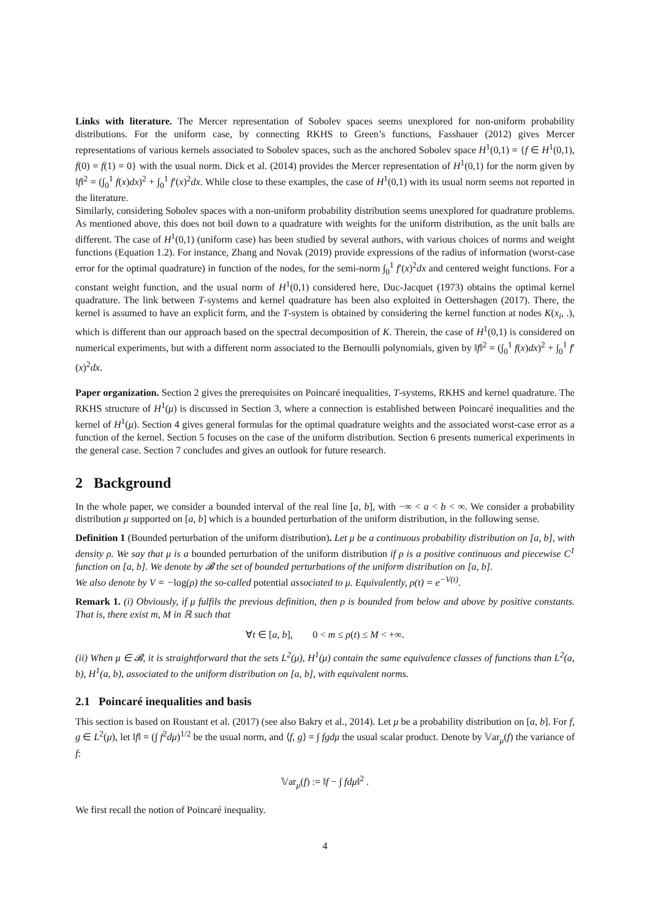Links with literature. The Mercer representation of Sobolev spaces seems unexplored for non-uniform probability distributions. For the uniform case, by connecting RKHS to Green’s functions, Fasshauer (2012) gives Mercer representations of various kernels associated to Sobolev spaces, such as the anchored Sobolev space H<sup>1</sup>(0,1) = {f ∈ H<sup>1</sup>(0,1), f(0) = f(1) = 0} with the usual norm. Dick et al. (2014) provides the Mercer representation of H<sup>1</sup>(0,1) for the norm given by ‖f‖<sup>2</sup> = (∫<sub>0</sub><sup>1</sup> f(x)dx)<sup>2</sup> + ∫<sub>0</sub><sup>1</sup> f′(x)<sup>2</sup>dx. While close to these examples, the case of H<sup>1</sup>(0,1) with its usual norm seems not reported in the literature.
Similarly, considering Sobolev spaces with a non-uniform probability distribution seems unexplored for quadrature problems. As mentioned above, this does not boil down to a quadrature with weights for the uniform distribution, as the unit balls are different. The case of H<sup>1</sup>(0,1) (uniform case) has been studied by several authors, with various choices of norms and weight functions (Equation 1.2). For instance, Zhang and Novak (2019) provide expressions of the radius of information (worst-case error for the optimal quadrature) in function of the nodes, for the semi-norm ∫<sub>0</sub><sup>1</sup> f′(x)<sup>2</sup>dx and centered weight functions. For a constant weight function, and the usual norm of H<sup>1</sup>(0,1) considered here, Duc-Jacquet (1973) obtains the optimal kernel quadrature. The link between T-systems and kernel quadrature has been also exploited in Oettershagen (2017). There, the kernel is assumed to have an explicit form, and the T-system is obtained by considering the kernel function at nodes K(x<sub>i</sub>, .), which is different than our approach based on the spectral decomposition of K. Therein, the case of H<sup>1</sup>(0,1) is considered on numerical experiments, but with a different norm associated to the Bernoulli polynomials, given by ‖f‖<sup>2</sup> = (∫<sub>0</sub><sup>1</sup> f(x)dx)<sup>2</sup> + ∫<sub>0</sub><sup>1</sup> f′(x)<sup>2</sup>dx.
Paper organization. Section 2 gives the prerequisites on Poincaré inequalities, T-systems, RKHS and kernel quadrature. The RKHS structure of H<sup>1</sup>(μ) is discussed in Section 3, where a connection is established between Poincaré inequalities and the kernel of H<sup>1</sup>(μ). Section 4 gives general formulas for the optimal quadrature weights and the associated worst-case error as a function of the kernel. Section 5 focuses on the case of the uniform distribution. Section 6 presents numerical experiments in the general case. Section 7 concludes and gives an outlook for future research.
2 Background
In the whole paper, we consider a bounded interval of the real line [a, b], with −∞ < a < b < ∞. We consider a probability distribution μ supported on [a, b] which is a bounded perturbation of the uniform distribution, in the following sense.
Definition 1 (Bounded perturbation of the uniform distribution). Let μ be a continuous probability distribution on [a, b], with density ρ. We say that μ is a bounded perturbation of the uniform distribution if ρ is a positive continuous and piecewise C<sup>1</sup> function on [a, b]. We denote by 𝓑 the set of bounded perturbations of the uniform distribution on [a, b].
We also denote by V = −log(ρ) the so-called potential associated to μ. Equivalently, ρ(t) = e<sup>−V(t)</sup>.
Remark 1. (i) Obviously, if μ fulfils the previous definition, then ρ is bounded from below and above by positive constants. That is, there exist m, M in ℝ such that
∀t ∈ [a, b], 0 < m ≤ ρ(t) ≤ M < +∞.
(ii) When μ ∈ 𝓑, it is straightforward that the sets L<sup>2</sup>(μ), H<sup>1</sup>(μ) contain the same equivalence classes of functions than L<sup>2</sup>(a, b), H<sup>1</sup>(a, b), associated to the uniform distribution on [a, b], with equivalent norms.
2.1 Poincaré inequalities and basis
This section is based on Roustant et al. (2017) (see also Bakry et al., 2014). Let μ be a probability distribution on [a, b]. For f, g ∈ L<sup>2</sup>(μ), let ‖f‖ = (∫ f<sup>2</sup>dμ)<sup>1/2</sup> be the usual norm, and ⟨f, g⟩ = ∫ fgdμ the usual scalar product. Denote by 𝕍ar<sub>μ</sub>(f) the variance of f:
𝕍ar<sub>μ</sub>(f) := ‖f − ∫ fdμ‖<sup>2</sup> .
We first recall the notion of Poincaré inequality.
4